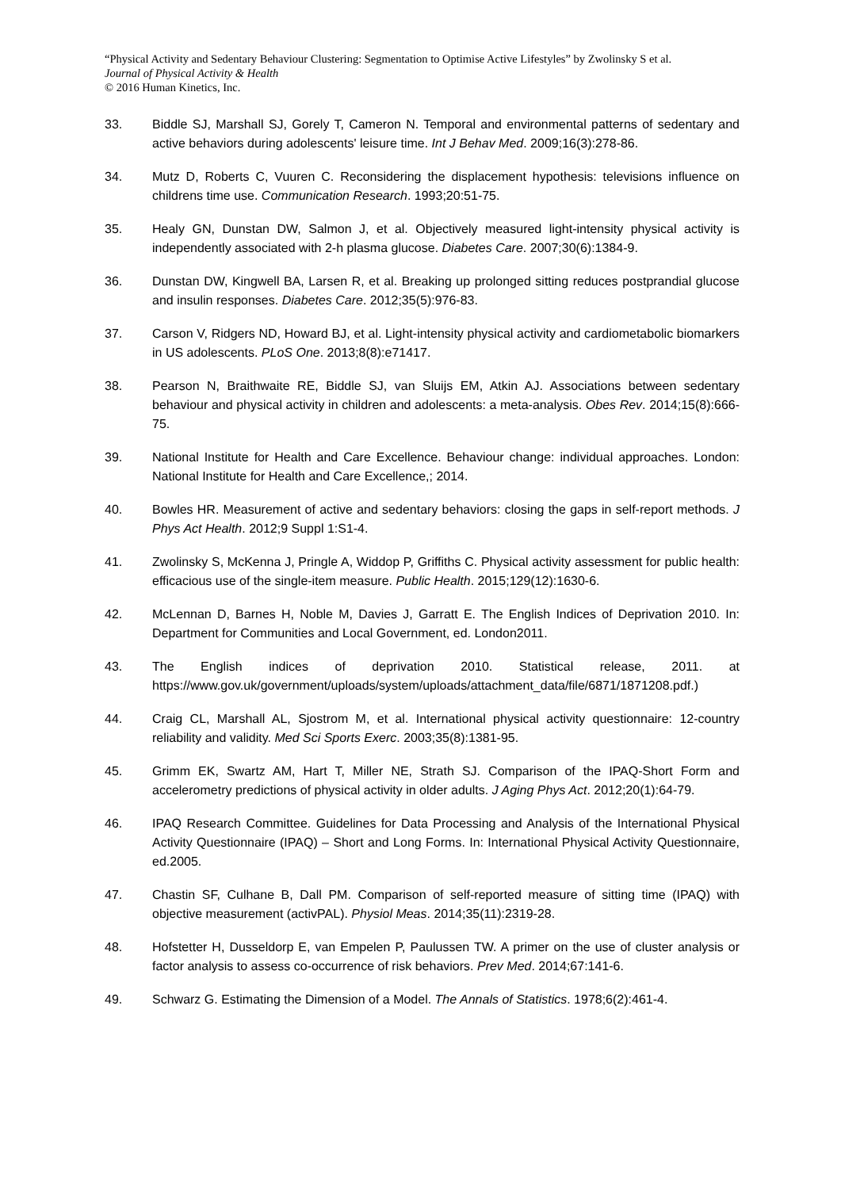“Physical Activity and Sedentary Behaviour Clustering: Segmentation to Optimise Active Lifestyles” by Zwolinsky S et al.
Journal of Physical Activity & Health
© 2016 Human Kinetics, Inc.
33. Biddle SJ, Marshall SJ, Gorely T, Cameron N. Temporal and environmental patterns of sedentary and active behaviors during adolescents' leisure time. Int J Behav Med. 2009;16(3):278-86.
34. Mutz D, Roberts C, Vuuren C. Reconsidering the displacement hypothesis: televisions influence on childrens time use. Communication Research. 1993;20:51-75.
35. Healy GN, Dunstan DW, Salmon J, et al. Objectively measured light-intensity physical activity is independently associated with 2-h plasma glucose. Diabetes Care. 2007;30(6):1384-9.
36. Dunstan DW, Kingwell BA, Larsen R, et al. Breaking up prolonged sitting reduces postprandial glucose and insulin responses. Diabetes Care. 2012;35(5):976-83.
37. Carson V, Ridgers ND, Howard BJ, et al. Light-intensity physical activity and cardiometabolic biomarkers in US adolescents. PLoS One. 2013;8(8):e71417.
38. Pearson N, Braithwaite RE, Biddle SJ, van Sluijs EM, Atkin AJ. Associations between sedentary behaviour and physical activity in children and adolescents: a meta-analysis. Obes Rev. 2014;15(8):666-75.
39. National Institute for Health and Care Excellence. Behaviour change: individual approaches. London: National Institute for Health and Care Excellence,; 2014.
40. Bowles HR. Measurement of active and sedentary behaviors: closing the gaps in self-report methods. J Phys Act Health. 2012;9 Suppl 1:S1-4.
41. Zwolinsky S, McKenna J, Pringle A, Widdop P, Griffiths C. Physical activity assessment for public health: efficacious use of the single-item measure. Public Health. 2015;129(12):1630-6.
42. McLennan D, Barnes H, Noble M, Davies J, Garratt E. The English Indices of Deprivation 2010. In: Department for Communities and Local Government, ed. London2011.
43. The English indices of deprivation 2010. Statistical release, 2011. at https://www.gov.uk/government/uploads/system/uploads/attachment_data/file/6871/1871208.pdf.)
44. Craig CL, Marshall AL, Sjostrom M, et al. International physical activity questionnaire: 12-country reliability and validity. Med Sci Sports Exerc. 2003;35(8):1381-95.
45. Grimm EK, Swartz AM, Hart T, Miller NE, Strath SJ. Comparison of the IPAQ-Short Form and accelerometry predictions of physical activity in older adults. J Aging Phys Act. 2012;20(1):64-79.
46. IPAQ Research Committee. Guidelines for Data Processing and Analysis of the International Physical Activity Questionnaire (IPAQ) – Short and Long Forms. In: International Physical Activity Questionnaire, ed.2005.
47. Chastin SF, Culhane B, Dall PM. Comparison of self-reported measure of sitting time (IPAQ) with objective measurement (activPAL). Physiol Meas. 2014;35(11):2319-28.
48. Hofstetter H, Dusseldorp E, van Empelen P, Paulussen TW. A primer on the use of cluster analysis or factor analysis to assess co-occurrence of risk behaviors. Prev Med. 2014;67:141-6.
49. Schwarz G. Estimating the Dimension of a Model. The Annals of Statistics. 1978;6(2):461-4.